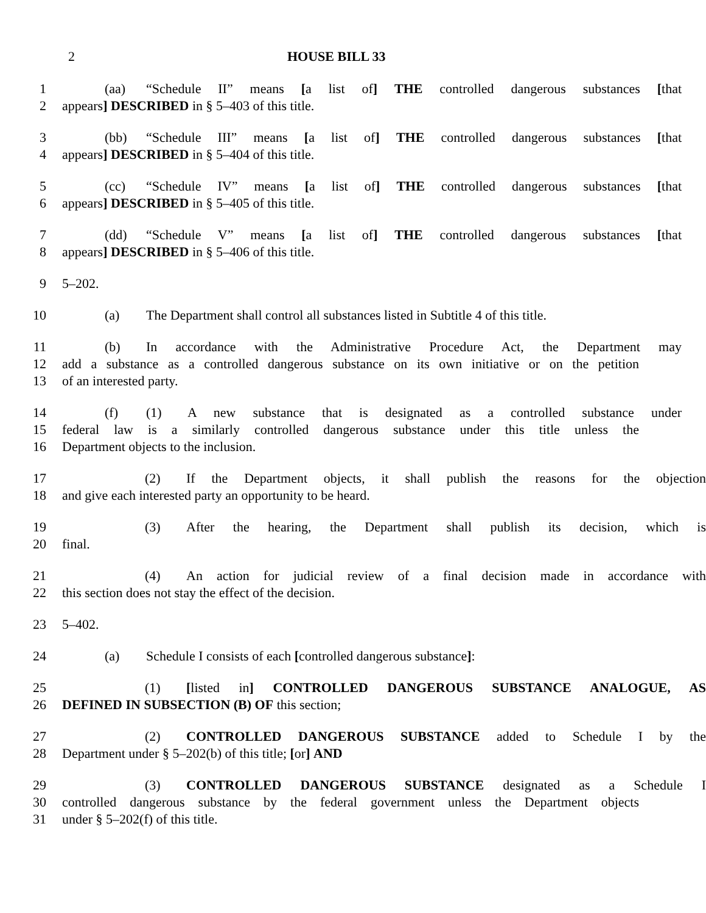2 HOUSE BILL 33
1 (aa) “Schedule II” means [a list of] THE controlled dangerous substances [that
2 appears] DESCRIBED in § 5–403 of this title.
3 (bb) “Schedule III” means [a list of] THE controlled dangerous substances [that
4 appears] DESCRIBED in § 5–404 of this title.
5 (cc) “Schedule IV” means [a list of] THE controlled dangerous substances [that
6 appears] DESCRIBED in § 5–405 of this title.
7 (dd) “Schedule V” means [a list of] THE controlled dangerous substances [that
8 appears] DESCRIBED in § 5–406 of this title.
9 5–202.
10 (a) The Department shall control all substances listed in Subtitle 4 of this title.
11 (b) In accordance with the Administrative Procedure Act, the Department may
12 add a substance as a controlled dangerous substance on its own initiative or on the petition
13 of an interested party.
14 (f) (1) A new substance that is designated as a controlled substance under
15 federal law is a similarly controlled dangerous substance under this title unless the
16 Department objects to the inclusion.
17 (2) If the Department objects, it shall publish the reasons for the objection
18 and give each interested party an opportunity to be heard.
19 (3) After the hearing, the Department shall publish its decision, which is
20 final.
21 (4) An action for judicial review of a final decision made in accordance with
22 this section does not stay the effect of the decision.
23 5–402.
24 (a) Schedule I consists of each [controlled dangerous substance]:
25 (1) [listed in] CONTROLLED DANGEROUS SUBSTANCE ANALOGUE, AS
26 DEFINED IN SUBSECTION (B) OF this section;
27 (2) CONTROLLED DANGEROUS SUBSTANCE added to Schedule I by the
28 Department under § 5–202(b) of this title; [or] AND
29 (3) CONTROLLED DANGEROUS SUBSTANCE designated as a Schedule I
30 controlled dangerous substance by the federal government unless the Department objects
31 under § 5–202(f) of this title.